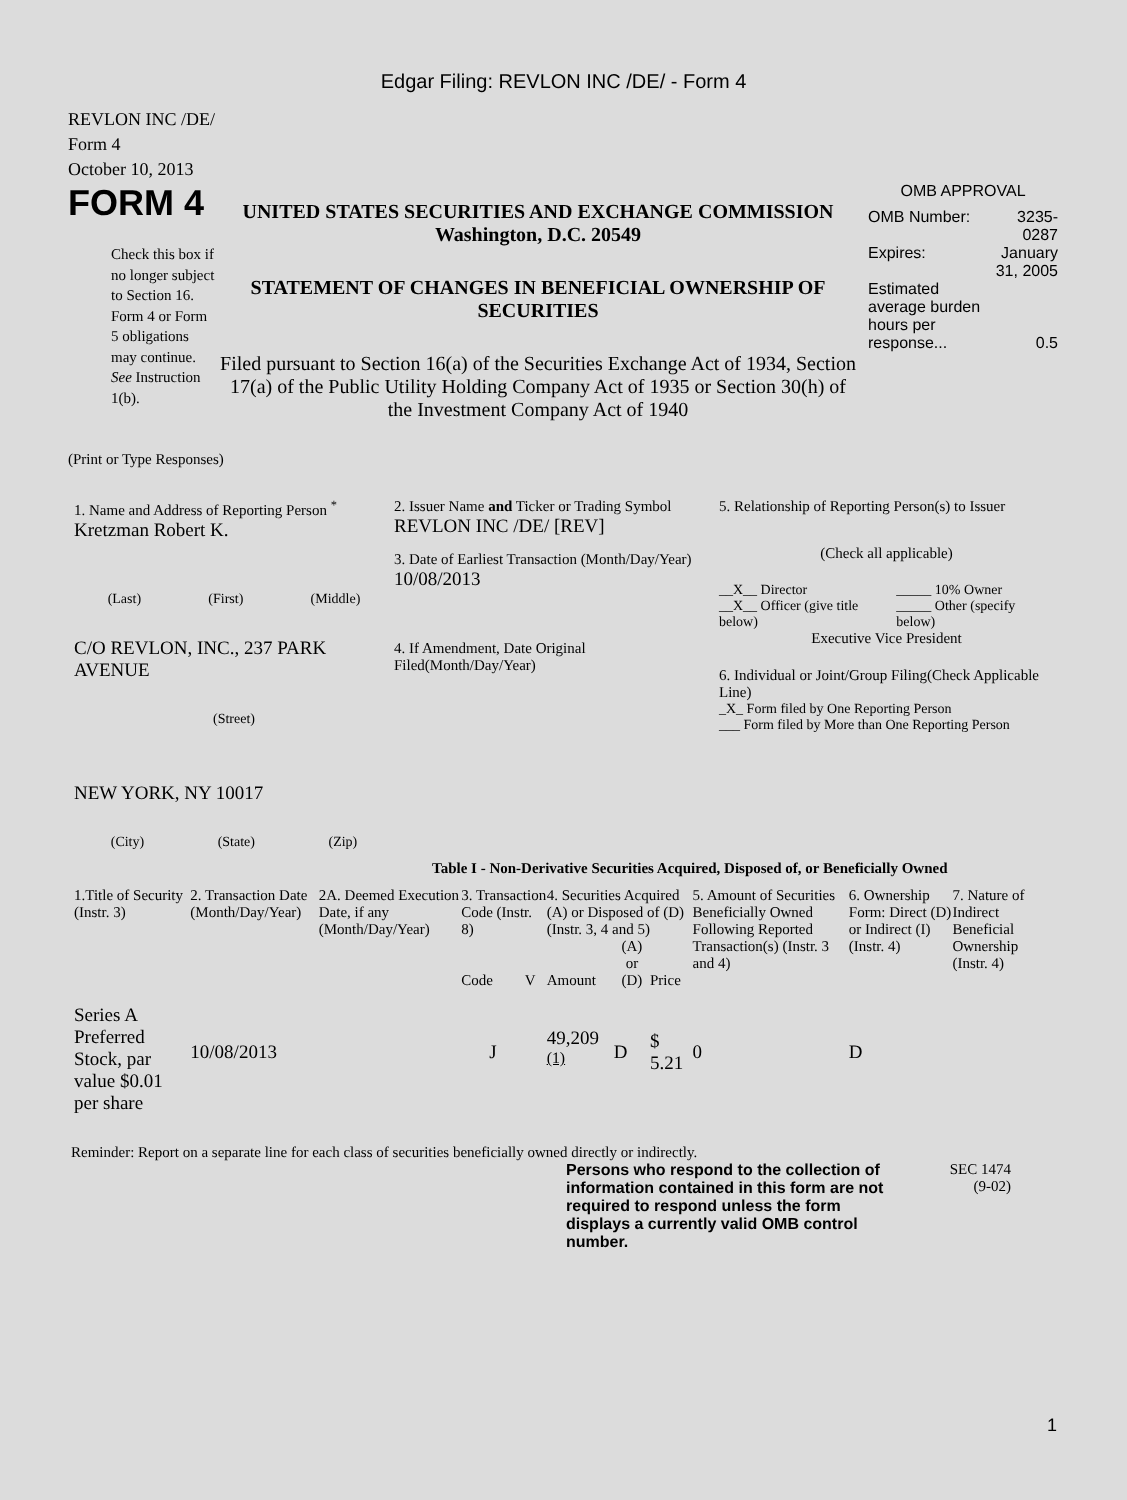Edgar Filing: REVLON INC /DE/ - Form 4
REVLON INC /DE/
Form 4
October 10, 2013
| FORM 4 Check this box if no longer subject to Section 16. Form 4 or Form 5 obligations may continue. See Instruction 1(b). | UNITED STATES SECURITIES AND EXCHANGE COMMISSION Washington, D.C. 20549 STATEMENT OF CHANGES IN BENEFICIAL OWNERSHIP OF SECURITIES Filed pursuant to Section 16(a) of the Securities Exchange Act of 1934, Section 17(a) of the Public Utility Holding Company Act of 1935 or Section 30(h) of the Investment Company Act of 1940 | OMB APPROVAL / OMB Number: / 3235-0287 / / Expires: / January 31, 2005 / / Estimated average burden hours per response... / 0.5 / |
(Print or Type Responses)
| 1. Name and Address of Reporting Person <sup>*</sup> Kretzman Robert K. (Last) (First) (Middle) C/O REVLON, INC., 237 PARK AVENUE (Street) NEW YORK, NY 10017 (City) (State) (Zip) | 2. Issuer Name and Ticker or Trading Symbol REVLON INC /DE/ [REV] 3. Date of Earliest Transaction (Month/Day/Year) 10/08/2013 4. If Amendment, Date Original Filed(Month/Day/Year) | 5. Relationship of Reporting Person(s) to Issuer (Check all applicable) / __X__ Director __X__ Officer (give title below) / _____ 10% Owner _____ Other (specify below) / Executive Vice President 6. Individual or Joint/Group Filing(Check Applicable Line) _X_ Form filed by One Reporting Person ___ Form filed by More than One Reporting Person |
Table I - Non-Derivative Securities Acquired, Disposed of, or Beneficially Owned
| 1.Title of Security (Instr. 3) | 2. Transaction Date (Month/Day/Year) | 2A. Deemed Execution Date, if any (Month/Day/Year) | 3. Transaction Code (Instr. 8) | | 4. Securities Acquired (A) or Disposed of (D) (Instr. 3, 4 and 5) | | | 5. Amount of Securities Beneficially Owned Following Reported Transaction(s) (Instr. 3 and 4) | 6. Ownership Form: Direct (D) or Indirect (I) (Instr. 4) | 7. Nature of Indirect Beneficial Ownership (Instr. 4) |
| | | | Code | V | Amount | (A) or (D) | Price | | | |
| Series A Preferred Stock, par value $0.01 per share | 10/08/2013 | | J | | 49,209 <sup>(1)</sup> | D | $ 5.21 | 0 | D | |
Reminder: Report on a separate line for each class of securities beneficially owned directly or indirectly.
| Persons who respond to the collection of information contained in this form are not required to respond unless the form displays a currently valid OMB control number. | SEC 1474 (9-02) |
1